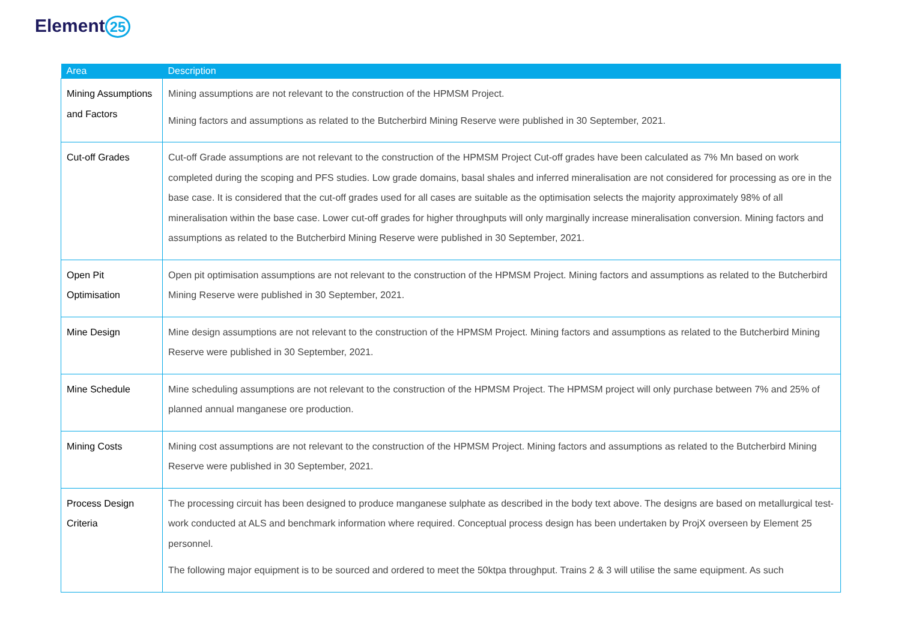Element 25
| Area | Description |
| --- | --- |
| Mining Assumptions and Factors | Mining assumptions are not relevant to the construction of the HPMSM Project. Mining factors and assumptions as related to the Butcherbird Mining Reserve were published in 30 September, 2021. |
| Cut-off Grades | Cut-off Grade assumptions are not relevant to the construction of the HPMSM Project Cut-off grades have been calculated as 7% Mn based on work completed during the scoping and PFS studies. Low grade domains, basal shales and inferred mineralisation are not considered for processing as ore in the base case. It is considered that the cut-off grades used for all cases are suitable as the optimisation selects the majority approximately 98% of all mineralisation within the base case. Lower cut-off grades for higher throughputs will only marginally increase mineralisation conversion. Mining factors and assumptions as related to the Butcherbird Mining Reserve were published in 30 September, 2021. |
| Open Pit Optimisation | Open pit optimisation assumptions are not relevant to the construction of the HPMSM Project. Mining factors and assumptions as related to the Butcherbird Mining Reserve were published in 30 September, 2021. |
| Mine Design | Mine design assumptions are not relevant to the construction of the HPMSM Project. Mining factors and assumptions as related to the Butcherbird Mining Reserve were published in 30 September, 2021. |
| Mine Schedule | Mine scheduling assumptions are not relevant to the construction of the HPMSM Project. The HPMSM project will only purchase between 7% and 25% of planned annual manganese ore production. |
| Mining Costs | Mining cost assumptions are not relevant to the construction of the HPMSM Project. Mining factors and assumptions as related to the Butcherbird Mining Reserve were published in 30 September, 2021. |
| Process Design Criteria | The processing circuit has been designed to produce manganese sulphate as described in the body text above. The designs are based on metallurgical test-work conducted at ALS and benchmark information where required. Conceptual process design has been undertaken by ProjX overseen by Element 25 personnel. The following major equipment is to be sourced and ordered to meet the 50ktpa throughput. Trains 2 & 3 will utilise the same equipment. As such |